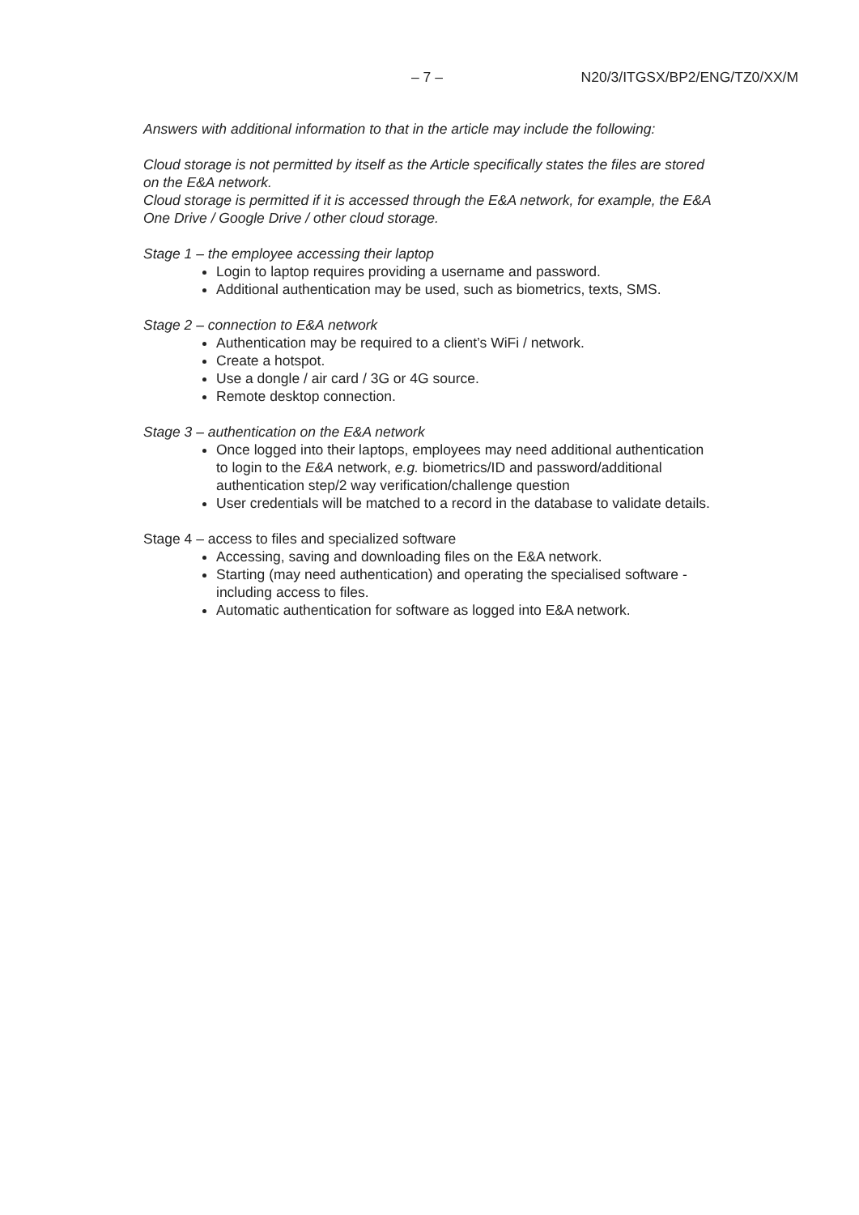– 7 – N20/3/ITGSX/BP2/ENG/TZ0/XX/M
Answers with additional information to that in the article may include the following:
Cloud storage is not permitted by itself as the Article specifically states the files are stored on the E&A network.
Cloud storage is permitted if it is accessed through the E&A network, for example, the E&A One Drive / Google Drive / other cloud storage.
Stage 1 – the employee accessing their laptop
Login to laptop requires providing a username and password.
Additional authentication may be used, such as biometrics, texts, SMS.
Stage 2 – connection to E&A network
Authentication may be required to a client’s WiFi / network.
Create a hotspot.
Use a dongle / air card / 3G or 4G source.
Remote desktop connection.
Stage 3 – authentication on the E&A network
Once logged into their laptops, employees may need additional authentication to login to the E&A network, e.g. biometrics/ID and password/additional authentication step/2 way verification/challenge question
User credentials will be matched to a record in the database to validate details.
Stage 4 – access to files and specialized software
Accessing, saving and downloading files on the E&A network.
Starting (may need authentication) and operating the specialised software - including access to files.
Automatic authentication for software as logged into E&A network.